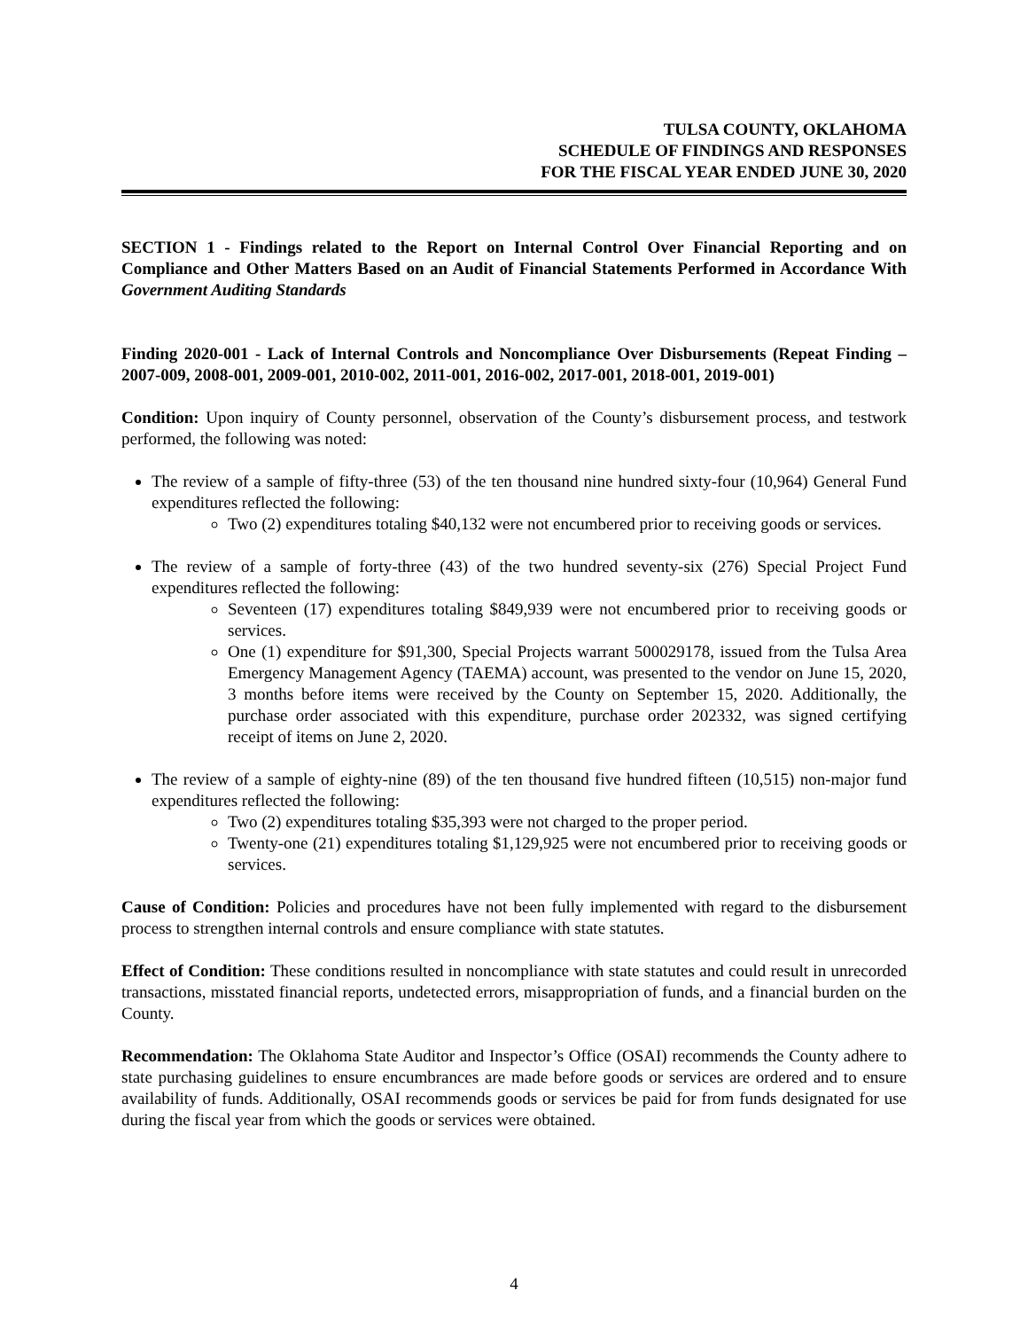TULSA COUNTY, OKLAHOMA
SCHEDULE OF FINDINGS AND RESPONSES
FOR THE FISCAL YEAR ENDED JUNE 30, 2020
SECTION 1 - Findings related to the Report on Internal Control Over Financial Reporting and on Compliance and Other Matters Based on an Audit of Financial Statements Performed in Accordance With Government Auditing Standards
Finding 2020-001 - Lack of Internal Controls and Noncompliance Over Disbursements (Repeat Finding – 2007-009, 2008-001, 2009-001, 2010-002, 2011-001, 2016-002, 2017-001, 2018-001, 2019-001)
Condition: Upon inquiry of County personnel, observation of the County’s disbursement process, and testwork performed, the following was noted:
The review of a sample of fifty-three (53) of the ten thousand nine hundred sixty-four (10,964) General Fund expenditures reflected the following:
Two (2) expenditures totaling $40,132 were not encumbered prior to receiving goods or services.
The review of a sample of forty-three (43) of the two hundred seventy-six (276) Special Project Fund expenditures reflected the following:
Seventeen (17) expenditures totaling $849,939 were not encumbered prior to receiving goods or services.
One (1) expenditure for $91,300, Special Projects warrant 500029178, issued from the Tulsa Area Emergency Management Agency (TAEMA) account, was presented to the vendor on June 15, 2020, 3 months before items were received by the County on September 15, 2020. Additionally, the purchase order associated with this expenditure, purchase order 202332, was signed certifying receipt of items on June 2, 2020.
The review of a sample of eighty-nine (89) of the ten thousand five hundred fifteen (10,515) non-major fund expenditures reflected the following:
Two (2) expenditures totaling $35,393 were not charged to the proper period.
Twenty-one (21) expenditures totaling $1,129,925 were not encumbered prior to receiving goods or services.
Cause of Condition: Policies and procedures have not been fully implemented with regard to the disbursement process to strengthen internal controls and ensure compliance with state statutes.
Effect of Condition: These conditions resulted in noncompliance with state statutes and could result in unrecorded transactions, misstated financial reports, undetected errors, misappropriation of funds, and a financial burden on the County.
Recommendation: The Oklahoma State Auditor and Inspector’s Office (OSAI) recommends the County adhere to state purchasing guidelines to ensure encumbrances are made before goods or services are ordered and to ensure availability of funds. Additionally, OSAI recommends goods or services be paid for from funds designated for use during the fiscal year from which the goods or services were obtained.
4